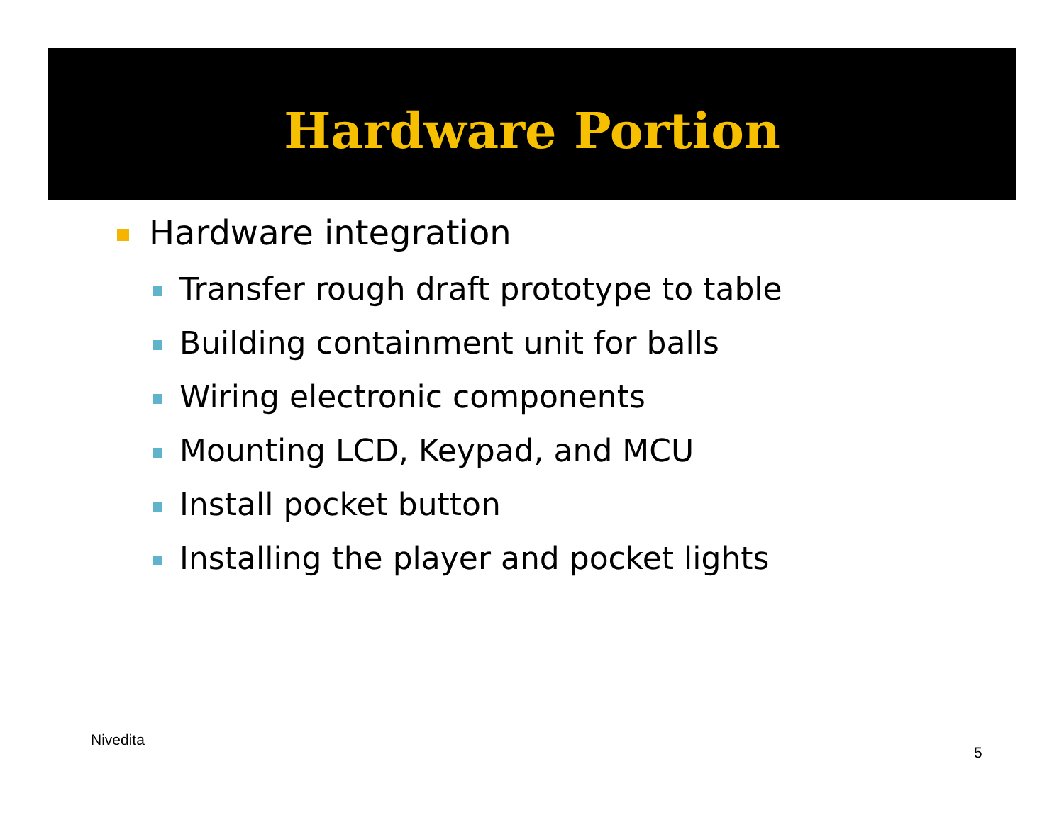Hardware Portion
Hardware integration
Transfer rough draft prototype to table
Building containment unit for balls
Wiring electronic components
Mounting LCD, Keypad, and MCU
Install pocket button
Installing the player and pocket lights
Nivedita
5